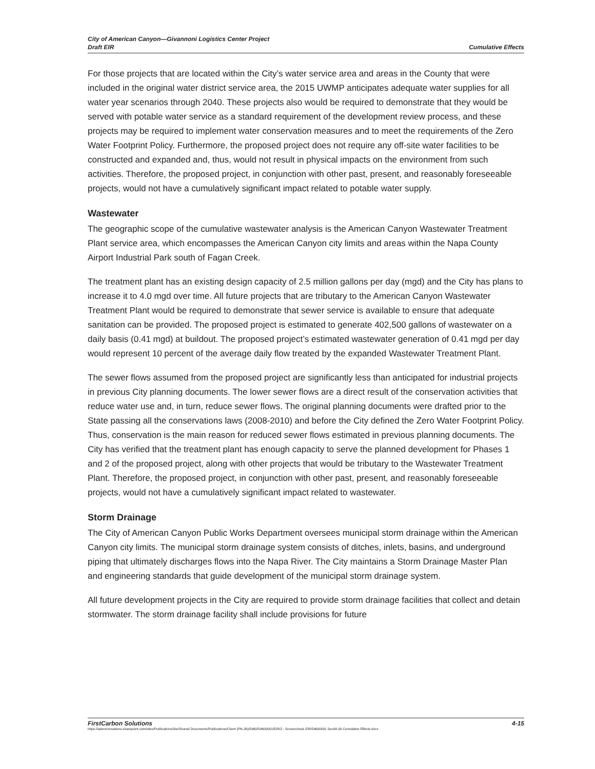City of American Canyon—Givannoni Logistics Center Project
Draft EIR Cumulative Effects
For those projects that are located within the City’s water service area and areas in the County that were included in the original water district service area, the 2015 UWMP anticipates adequate water supplies for all water year scenarios through 2040. These projects also would be required to demonstrate that they would be served with potable water service as a standard requirement of the development review process, and these projects may be required to implement water conservation measures and to meet the requirements of the Zero Water Footprint Policy. Furthermore, the proposed project does not require any off-site water facilities to be constructed and expanded and, thus, would not result in physical impacts on the environment from such activities. Therefore, the proposed project, in conjunction with other past, present, and reasonably foreseeable projects, would not have a cumulatively significant impact related to potable water supply.
Wastewater
The geographic scope of the cumulative wastewater analysis is the American Canyon Wastewater Treatment Plant service area, which encompasses the American Canyon city limits and areas within the Napa County Airport Industrial Park south of Fagan Creek.
The treatment plant has an existing design capacity of 2.5 million gallons per day (mgd) and the City has plans to increase it to 4.0 mgd over time. All future projects that are tributary to the American Canyon Wastewater Treatment Plant would be required to demonstrate that sewer service is available to ensure that adequate sanitation can be provided. The proposed project is estimated to generate 402,500 gallons of wastewater on a daily basis (0.41 mgd) at buildout. The proposed project’s estimated wastewater generation of 0.41 mgd per day would represent 10 percent of the average daily flow treated by the expanded Wastewater Treatment Plant.
The sewer flows assumed from the proposed project are significantly less than anticipated for industrial projects in previous City planning documents. The lower sewer flows are a direct result of the conservation activities that reduce water use and, in turn, reduce sewer flows. The original planning documents were drafted prior to the State passing all the conservations laws (2008-2010) and before the City defined the Zero Water Footprint Policy. Thus, conservation is the main reason for reduced sewer flows estimated in previous planning documents. The City has verified that the treatment plant has enough capacity to serve the planned development for Phases 1 and 2 of the proposed project, along with other projects that would be tributary to the Wastewater Treatment Plant. Therefore, the proposed project, in conjunction with other past, present, and reasonably foreseeable projects, would not have a cumulatively significant impact related to wastewater.
Storm Drainage
The City of American Canyon Public Works Department oversees municipal storm drainage within the American Canyon city limits. The municipal storm drainage system consists of ditches, inlets, basins, and underground piping that ultimately discharges flows into the Napa River. The City maintains a Storm Drainage Master Plan and engineering standards that guide development of the municipal storm drainage system.
All future development projects in the City are required to provide storm drainage facilities that collect and detain stormwater. The storm drainage facility shall include provisions for future
FirstCarbon Solutions 4-15
https://adecinnovations.sharepoint.com/sites/PublicationsSite/Shared Documents/Publications/Client (PN-JN)/5460/54600001/EIR/2 - Screencheck EIR/54600001 Sec04-00 Cumulative Effects.docx